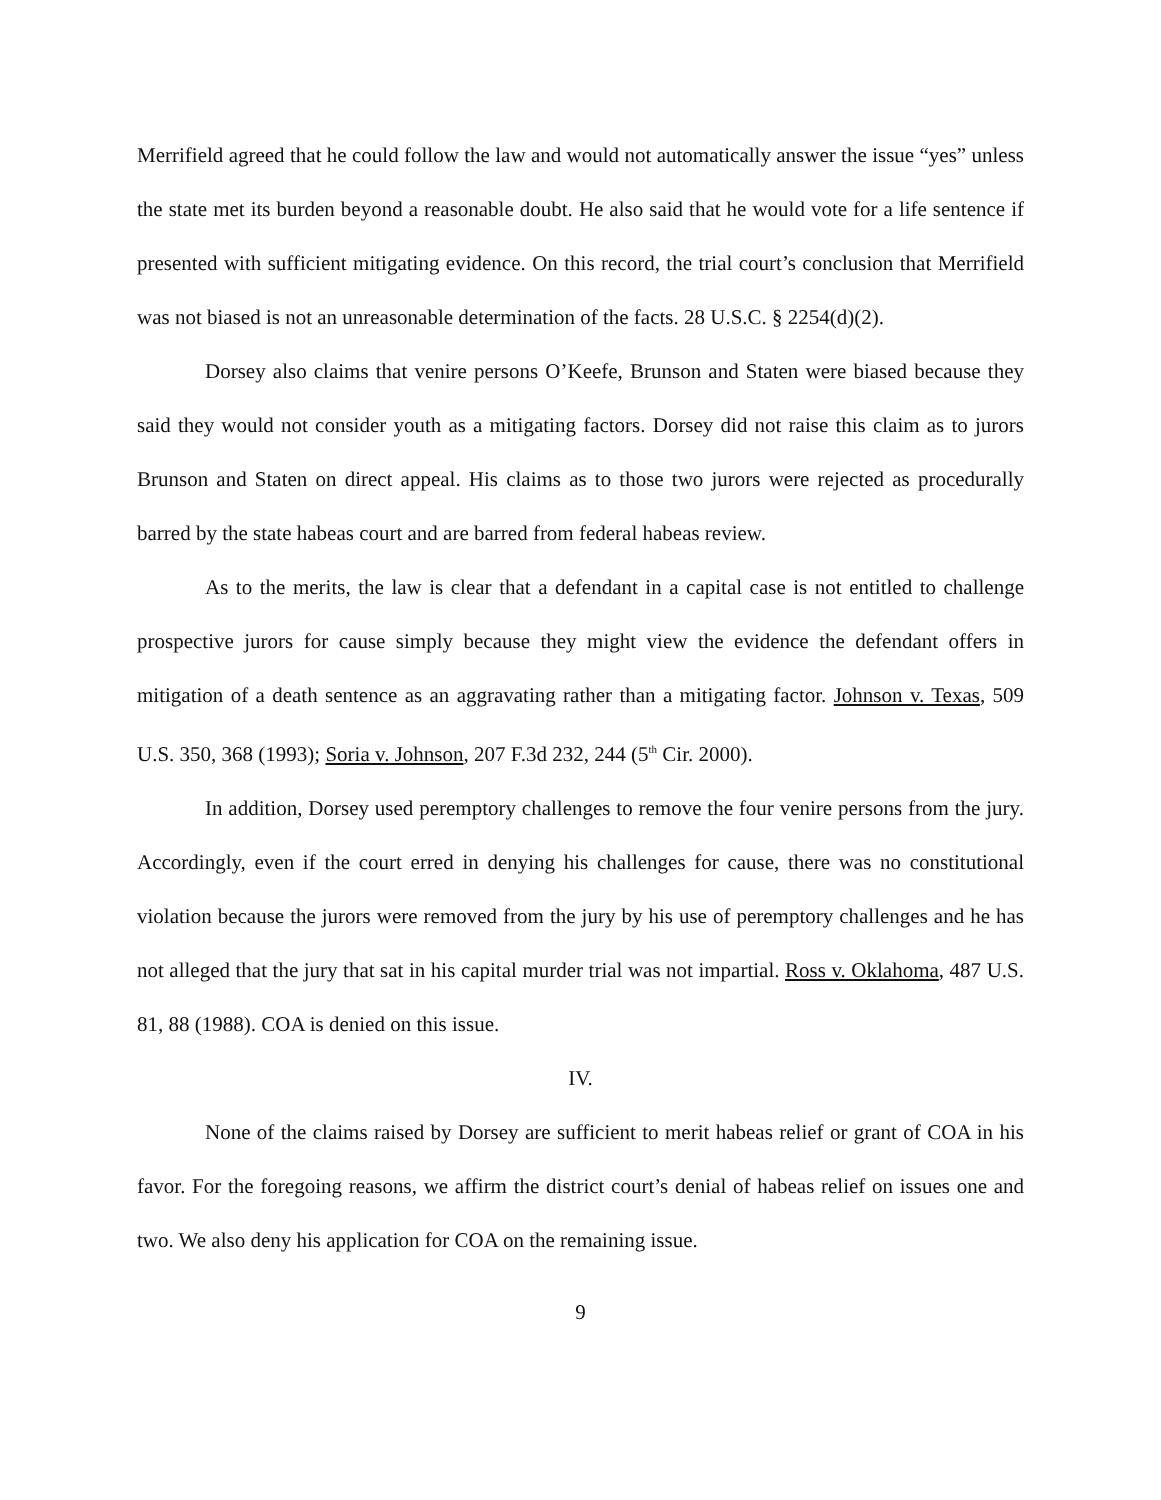Merrifield agreed that he could follow the law and would not automatically answer the issue “yes” unless the state met its burden beyond a reasonable doubt. He also said that he would vote for a life sentence if presented with sufficient mitigating evidence. On this record, the trial court’s conclusion that Merrifield was not biased is not an unreasonable determination of the facts. 28 U.S.C. § 2254(d)(2).
Dorsey also claims that venire persons O’Keefe, Brunson and Staten were biased because they said they would not consider youth as a mitigating factors. Dorsey did not raise this claim as to jurors Brunson and Staten on direct appeal. His claims as to those two jurors were rejected as procedurally barred by the state habeas court and are barred from federal habeas review.
As to the merits, the law is clear that a defendant in a capital case is not entitled to challenge prospective jurors for cause simply because they might view the evidence the defendant offers in mitigation of a death sentence as an aggravating rather than a mitigating factor. Johnson v. Texas, 509 U.S. 350, 368 (1993); Soria v. Johnson, 207 F.3d 232, 244 (5<sup>th</sup> Cir. 2000).
In addition, Dorsey used peremptory challenges to remove the four venire persons from the jury. Accordingly, even if the court erred in denying his challenges for cause, there was no constitutional violation because the jurors were removed from the jury by his use of peremptory challenges and he has not alleged that the jury that sat in his capital murder trial was not impartial. Ross v. Oklahoma, 487 U.S. 81, 88 (1988). COA is denied on this issue.
IV.
None of the claims raised by Dorsey are sufficient to merit habeas relief or grant of COA in his favor. For the foregoing reasons, we affirm the district court’s denial of habeas relief on issues one and two. We also deny his application for COA on the remaining issue.
9